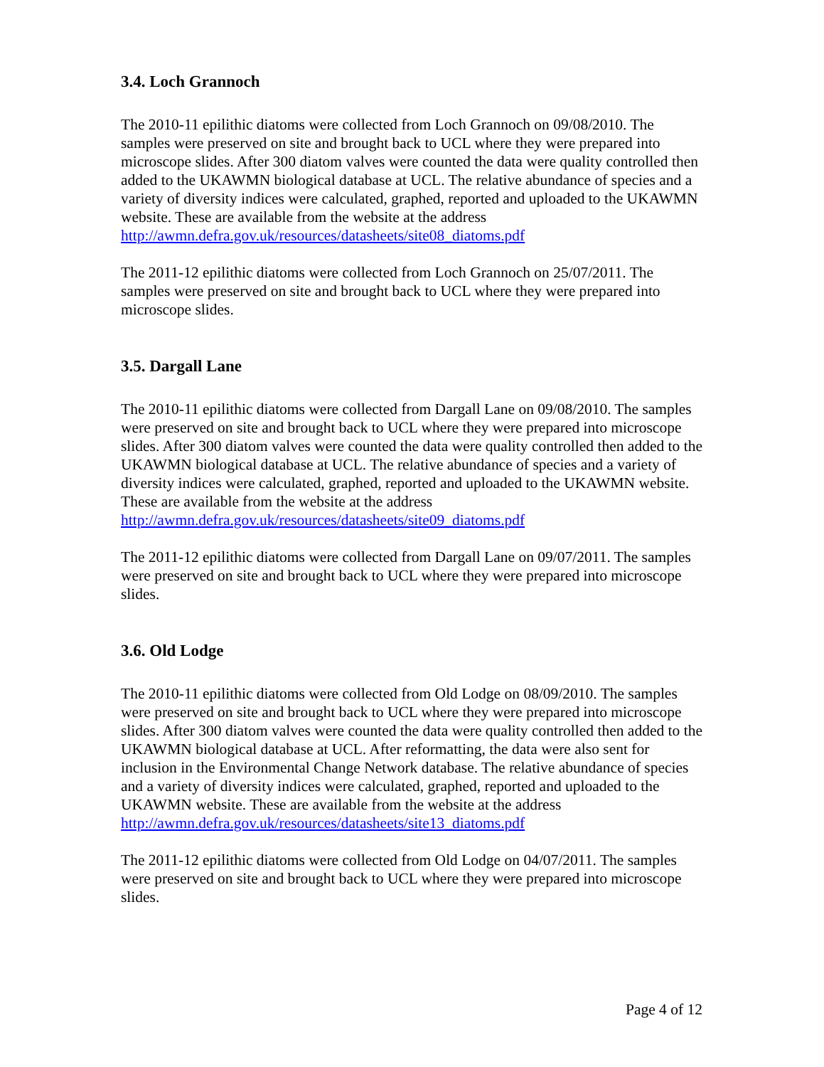3.4. Loch Grannoch
The 2010-11 epilithic diatoms were collected from Loch Grannoch on 09/08/2010. The samples were preserved on site and brought back to UCL where they were prepared into microscope slides. After 300 diatom valves were counted the data were quality controlled then added to the UKAWMN biological database at UCL. The relative abundance of species and a variety of diversity indices were calculated, graphed, reported and uploaded to the UKAWMN website. These are available from the website at the address http://awmn.defra.gov.uk/resources/datasheets/site08_diatoms.pdf
The 2011-12 epilithic diatoms were collected from Loch Grannoch on 25/07/2011. The samples were preserved on site and brought back to UCL where they were prepared into microscope slides.
3.5. Dargall Lane
The 2010-11 epilithic diatoms were collected from Dargall Lane on 09/08/2010. The samples were preserved on site and brought back to UCL where they were prepared into microscope slides. After 300 diatom valves were counted the data were quality controlled then added to the UKAWMN biological database at UCL. The relative abundance of species and a variety of diversity indices were calculated, graphed, reported and uploaded to the UKAWMN website. These are available from the website at the address http://awmn.defra.gov.uk/resources/datasheets/site09_diatoms.pdf
The 2011-12 epilithic diatoms were collected from Dargall Lane on 09/07/2011. The samples were preserved on site and brought back to UCL where they were prepared into microscope slides.
3.6. Old Lodge
The 2010-11 epilithic diatoms were collected from Old Lodge on 08/09/2010. The samples were preserved on site and brought back to UCL where they were prepared into microscope slides. After 300 diatom valves were counted the data were quality controlled then added to the UKAWMN biological database at UCL. After reformatting, the data were also sent for inclusion in the Environmental Change Network database. The relative abundance of species and a variety of diversity indices were calculated, graphed, reported and uploaded to the UKAWMN website. These are available from the website at the address http://awmn.defra.gov.uk/resources/datasheets/site13_diatoms.pdf
The 2011-12 epilithic diatoms were collected from Old Lodge on 04/07/2011. The samples were preserved on site and brought back to UCL where they were prepared into microscope slides.
Page 4 of 12